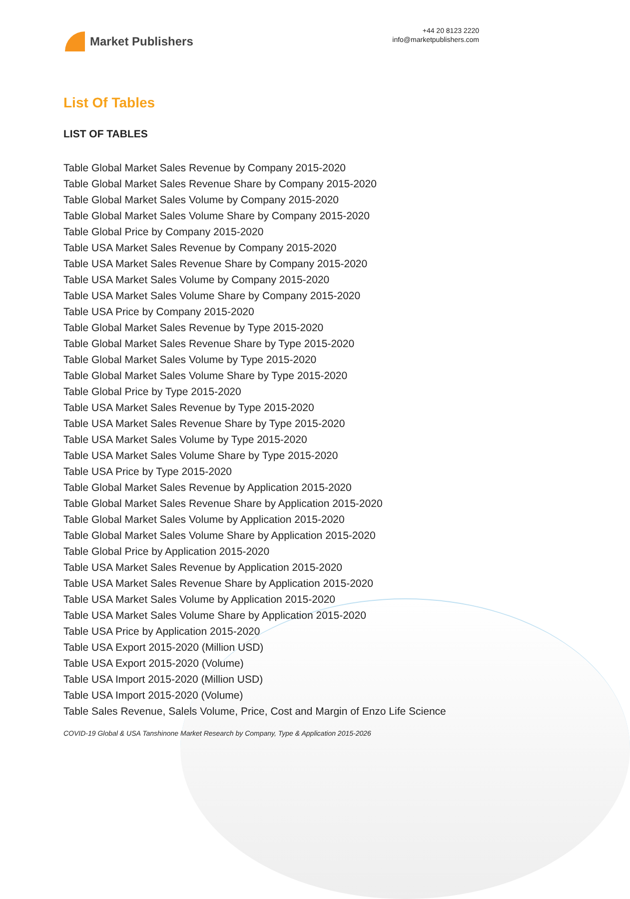Market Publishers
+44 20 8123 2220
info@marketpublishers.com
List Of Tables
LIST OF TABLES
Table Global Market Sales Revenue by Company 2015-2020
Table Global Market Sales Revenue Share by Company 2015-2020
Table Global Market Sales Volume by Company 2015-2020
Table Global Market Sales Volume Share by Company 2015-2020
Table Global Price by Company 2015-2020
Table USA Market Sales Revenue by Company 2015-2020
Table USA Market Sales Revenue Share by Company 2015-2020
Table USA Market Sales Volume by Company 2015-2020
Table USA Market Sales Volume Share by Company 2015-2020
Table USA Price by Company 2015-2020
Table Global Market Sales Revenue by Type 2015-2020
Table Global Market Sales Revenue Share by Type 2015-2020
Table Global Market Sales Volume by Type 2015-2020
Table Global Market Sales Volume Share by Type 2015-2020
Table Global Price by Type 2015-2020
Table USA Market Sales Revenue by Type 2015-2020
Table USA Market Sales Revenue Share by Type 2015-2020
Table USA Market Sales Volume by Type 2015-2020
Table USA Market Sales Volume Share by Type 2015-2020
Table USA Price by Type 2015-2020
Table Global Market Sales Revenue by Application 2015-2020
Table Global Market Sales Revenue Share by Application 2015-2020
Table Global Market Sales Volume by Application 2015-2020
Table Global Market Sales Volume Share by Application 2015-2020
Table Global Price by Application 2015-2020
Table USA Market Sales Revenue by Application 2015-2020
Table USA Market Sales Revenue Share by Application 2015-2020
Table USA Market Sales Volume by Application 2015-2020
Table USA Market Sales Volume Share by Application 2015-2020
Table USA Price by Application 2015-2020
Table USA Export 2015-2020 (Million USD)
Table USA Export 2015-2020 (Volume)
Table USA Import 2015-2020 (Million USD)
Table USA Import 2015-2020 (Volume)
Table Sales Revenue, Salels Volume, Price, Cost and Margin of Enzo Life Science
COVID-19 Global & USA Tanshinone Market Research by Company, Type & Application 2015-2026